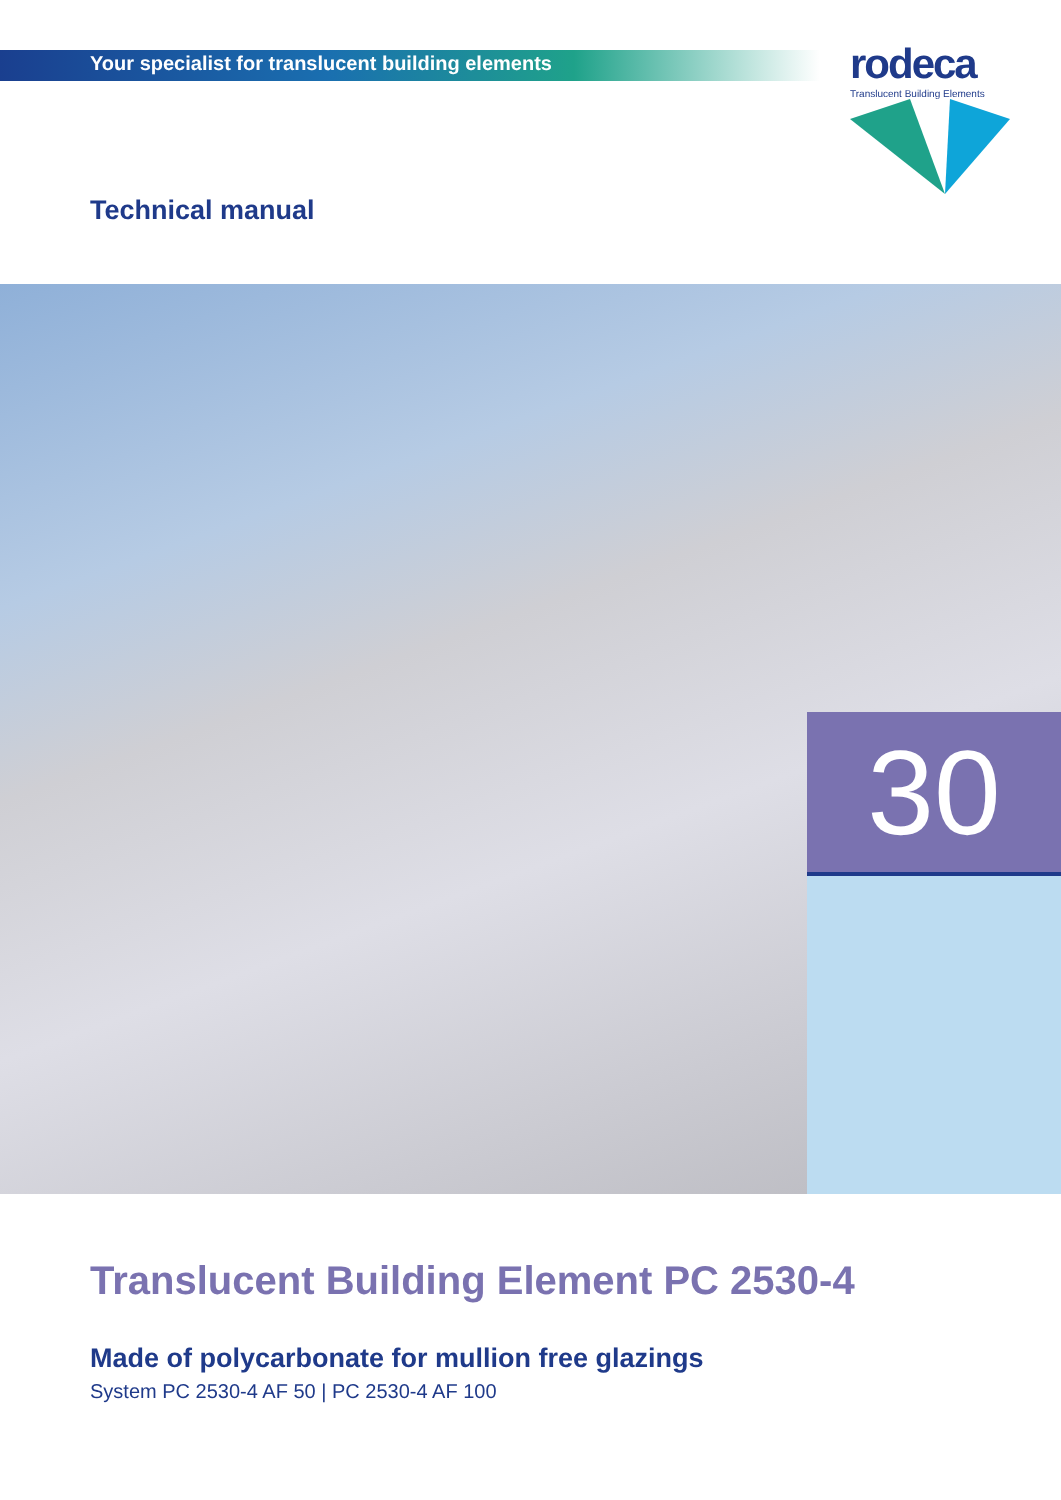Your specialist for translucent building elements
rodeca
Translucent Building Elements
Technical manual
30
Translucent Building Element PC 2530-4
Made of polycarbonate for mullion free glazings
System PC 2530-4 AF 50 | PC 2530-4 AF 100